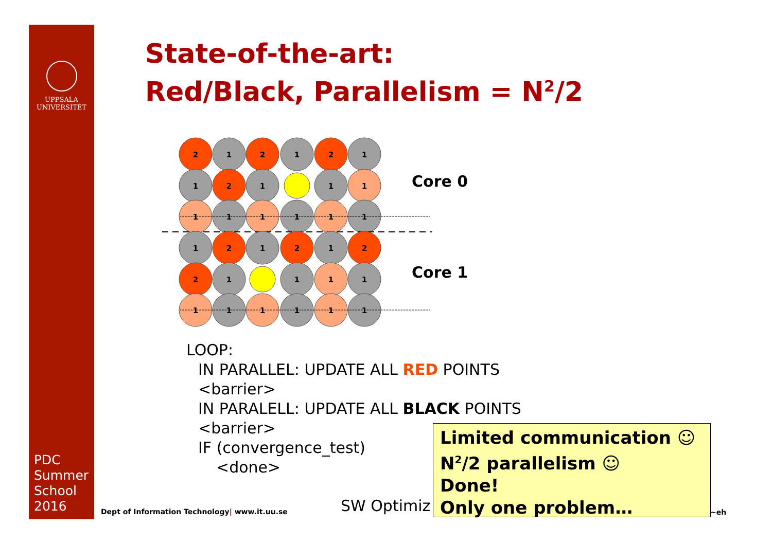UPPSALA
UNIVERSITET
PDC
Summer
School
2016
State-of-the-art:
Red/Black, Parallelism = N<sup>2</sup>/2
2
1
2
1
2
1
1
2
1
1
1
1
1
1
1
1
1
1
2
1
2
1
2
2
1
1
1
1
1
1
1
1
1
1
Core 0
Core 1
LOOP:
IN PARALLEL: UPDATE ALL RED POINTS
<barrier>
IN PARALELL: UPDATE ALL BLACK POINTS
<barrier>
IF (convergence_test)
<done>
Dept of Information Technology| www.it.uu.se
SW Optimiz ~eh
Limited communication ☺
N<sup>2</sup>/2 parallelism ☺
Done!
Only one problem…